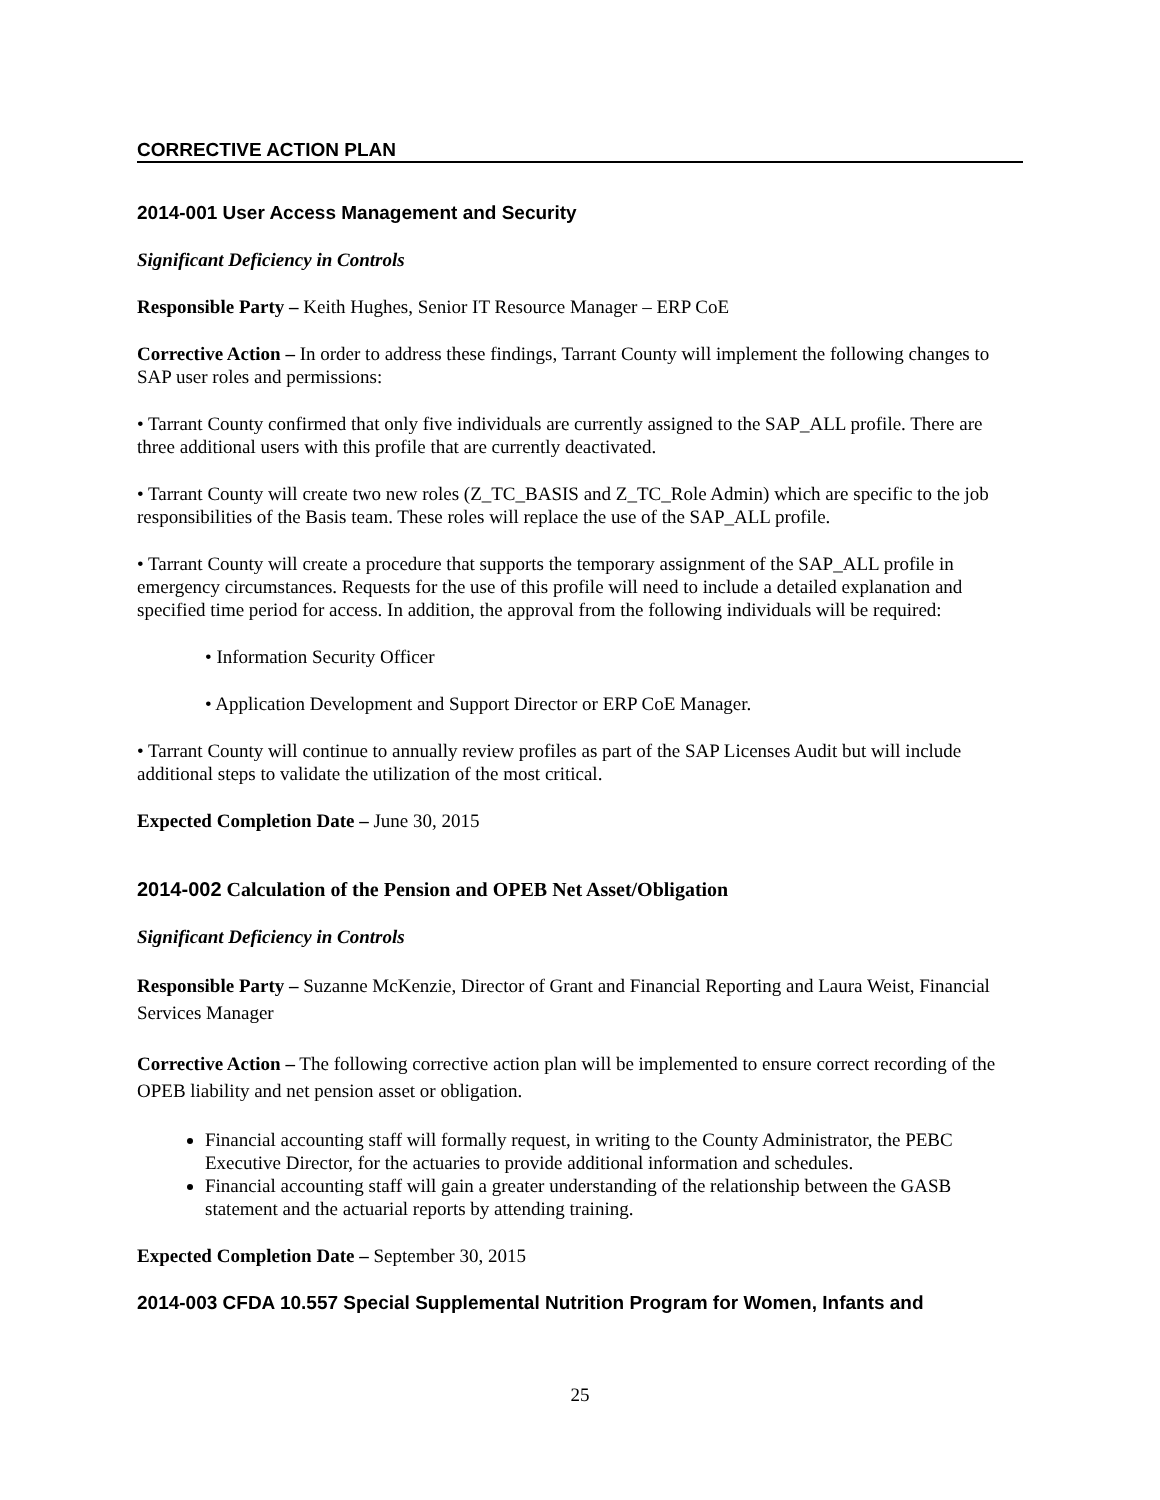CORRECTIVE ACTION PLAN
2014-001 User Access Management and Security
Significant Deficiency in Controls
Responsible Party – Keith Hughes, Senior IT Resource Manager – ERP CoE
Corrective Action – In order to address these findings, Tarrant County will implement the following changes to SAP user roles and permissions:
• Tarrant County confirmed that only five individuals are currently assigned to the SAP_ALL profile. There are three additional users with this profile that are currently deactivated.
• Tarrant County will create two new roles (Z_TC_BASIS and Z_TC_Role Admin) which are specific to the job responsibilities of the Basis team. These roles will replace the use of the SAP_ALL profile.
• Tarrant County will create a procedure that supports the temporary assignment of the SAP_ALL profile in emergency circumstances. Requests for the use of this profile will need to include a detailed explanation and specified time period for access. In addition, the approval from the following individuals will be required:
• Information Security Officer
• Application Development and Support Director or ERP CoE Manager.
• Tarrant County will continue to annually review profiles as part of the SAP Licenses Audit but will include additional steps to validate the utilization of the most critical.
Expected Completion Date – June 30, 2015
2014-002 Calculation of the Pension and OPEB Net Asset/Obligation
Significant Deficiency in Controls
Responsible Party – Suzanne McKenzie, Director of Grant and Financial Reporting and Laura Weist, Financial Services Manager
Corrective Action – The following corrective action plan will be implemented to ensure correct recording of the OPEB liability and net pension asset or obligation.
Financial accounting staff will formally request, in writing to the County Administrator, the PEBC Executive Director, for the actuaries to provide additional information and schedules.
Financial accounting staff will gain a greater understanding of the relationship between the GASB statement and the actuarial reports by attending training.
Expected Completion Date – September 30, 2015
2014-003 CFDA 10.557 Special Supplemental Nutrition Program for Women, Infants and
25